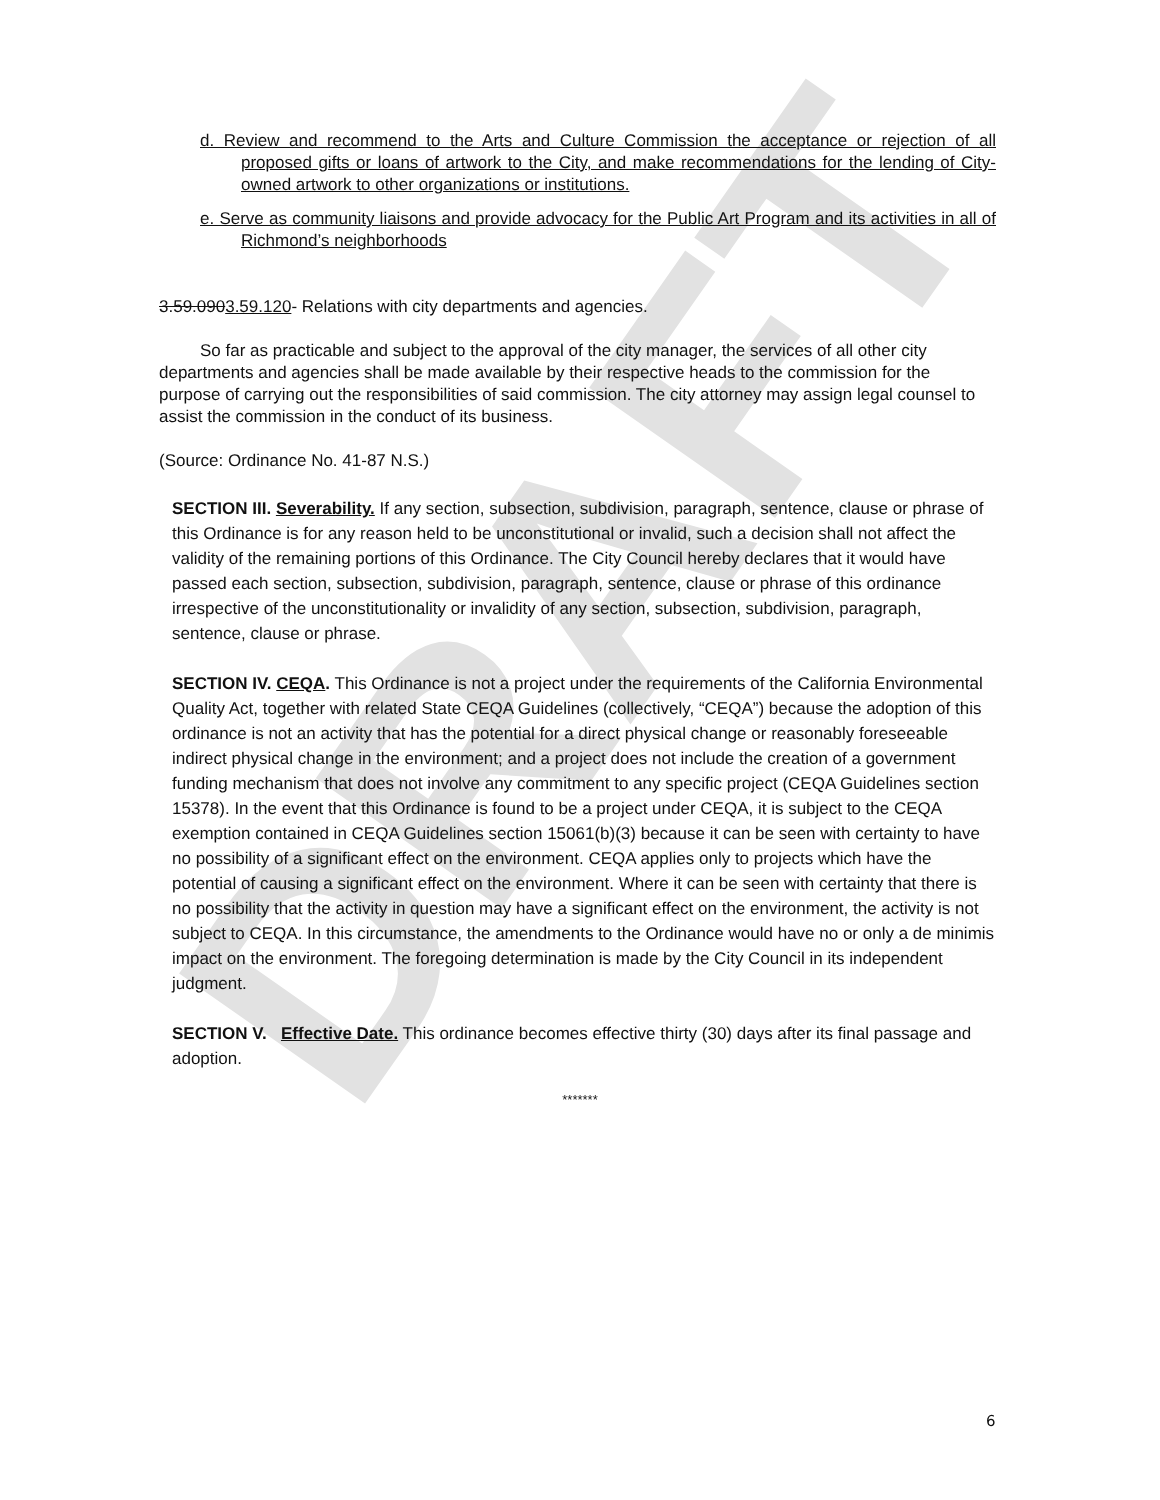DRAFT
d. Review and recommend to the Arts and Culture Commission the acceptance or rejection of all proposed gifts or loans of artwork to the City, and make recommendations for the lending of City-owned artwork to other organizations or institutions.
e. Serve as community liaisons and provide advocacy for the Public Art Program and its activities in all of Richmond’s neighborhoods
3.59.0903.59.120- Relations with city departments and agencies.
So far as practicable and subject to the approval of the city manager, the services of all other city departments and agencies shall be made available by their respective heads to the commission for the purpose of carrying out the responsibilities of said commission. The city attorney may assign legal counsel to assist the commission in the conduct of its business.
(Source: Ordinance No. 41-87 N.S.)
SECTION III. Severability. If any section, subsection, subdivision, paragraph, sentence, clause or phrase of this Ordinance is for any reason held to be unconstitutional or invalid, such a decision shall not affect the validity of the remaining portions of this Ordinance. The City Council hereby declares that it would have passed each section, subsection, subdivision, paragraph, sentence, clause or phrase of this ordinance irrespective of the unconstitutionality or invalidity of any section, subsection, subdivision, paragraph, sentence, clause or phrase.
SECTION IV. CEQA. This Ordinance is not a project under the requirements of the California Environmental Quality Act, together with related State CEQA Guidelines (collectively, “CEQA”) because the adoption of this ordinance is not an activity that has the potential for a direct physical change or reasonably foreseeable indirect physical change in the environment; and a project does not include the creation of a government funding mechanism that does not involve any commitment to any specific project (CEQA Guidelines section 15378). In the event that this Ordinance is found to be a project under CEQA, it is subject to the CEQA exemption contained in CEQA Guidelines section 15061(b)(3) because it can be seen with certainty to have no possibility of a significant effect on the environment. CEQA applies only to projects which have the potential of causing a significant effect on the environment. Where it can be seen with certainty that there is no possibility that the activity in question may have a significant effect on the environment, the activity is not subject to CEQA. In this circumstance, the amendments to the Ordinance would have no or only a de minimis impact on the environment. The foregoing determination is made by the City Council in its independent judgment.
SECTION V. Effective Date. This ordinance becomes effective thirty (30) days after its final passage and adoption.
*******
6